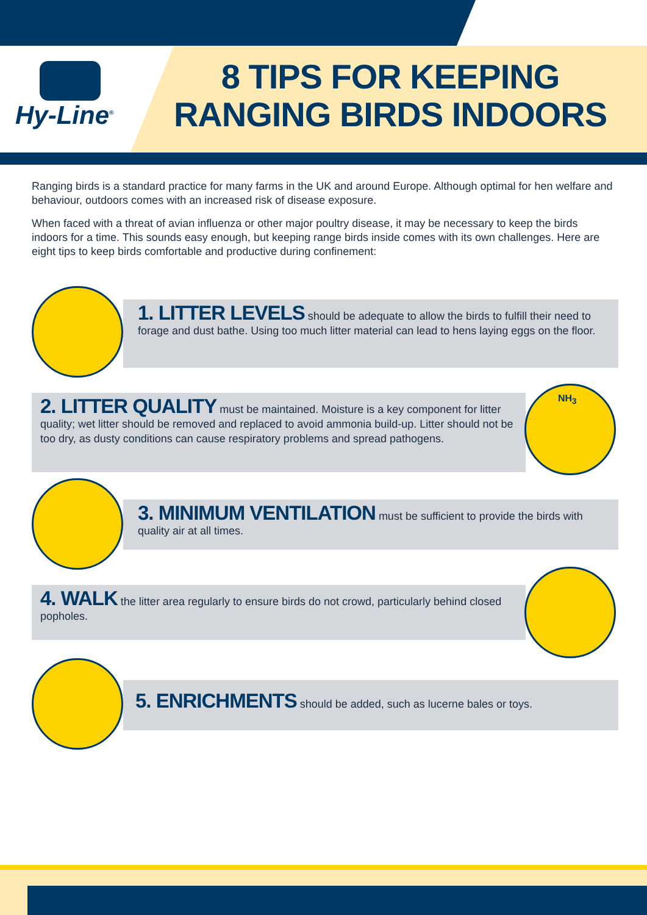Hy-Line<sup>®</sup>
8 TIPS FOR KEEPING RANGING BIRDS INDOORS
Ranging birds is a standard practice for many farms in the UK and around Europe. Although optimal for hen welfare and behaviour, outdoors comes with an increased risk of disease exposure.
When faced with a threat of avian influenza or other major poultry disease, it may be necessary to keep the birds indoors for a time. This sounds easy enough, but keeping range birds inside comes with its own challenges. Here are eight tips to keep birds comfortable and productive during confinement:
1. LITTER LEVELS should be adequate to allow the birds to fulfill their need to forage and dust bathe. Using too much litter material can lead to hens laying eggs on the floor.
2. LITTER QUALITY must be maintained. Moisture is a key component for litter quality; wet litter should be removed and replaced to avoid ammonia build-up. Litter should not be too dry, as dusty conditions can cause respiratory problems and spread pathogens.
NH<sub>3</sub>
3. MINIMUM VENTILATION must be sufficient to provide the birds with quality air at all times.
4. WALK the litter area regularly to ensure birds do not crowd, particularly behind closed popholes.
5. ENRICHMENTS should be added, such as lucerne bales or toys.